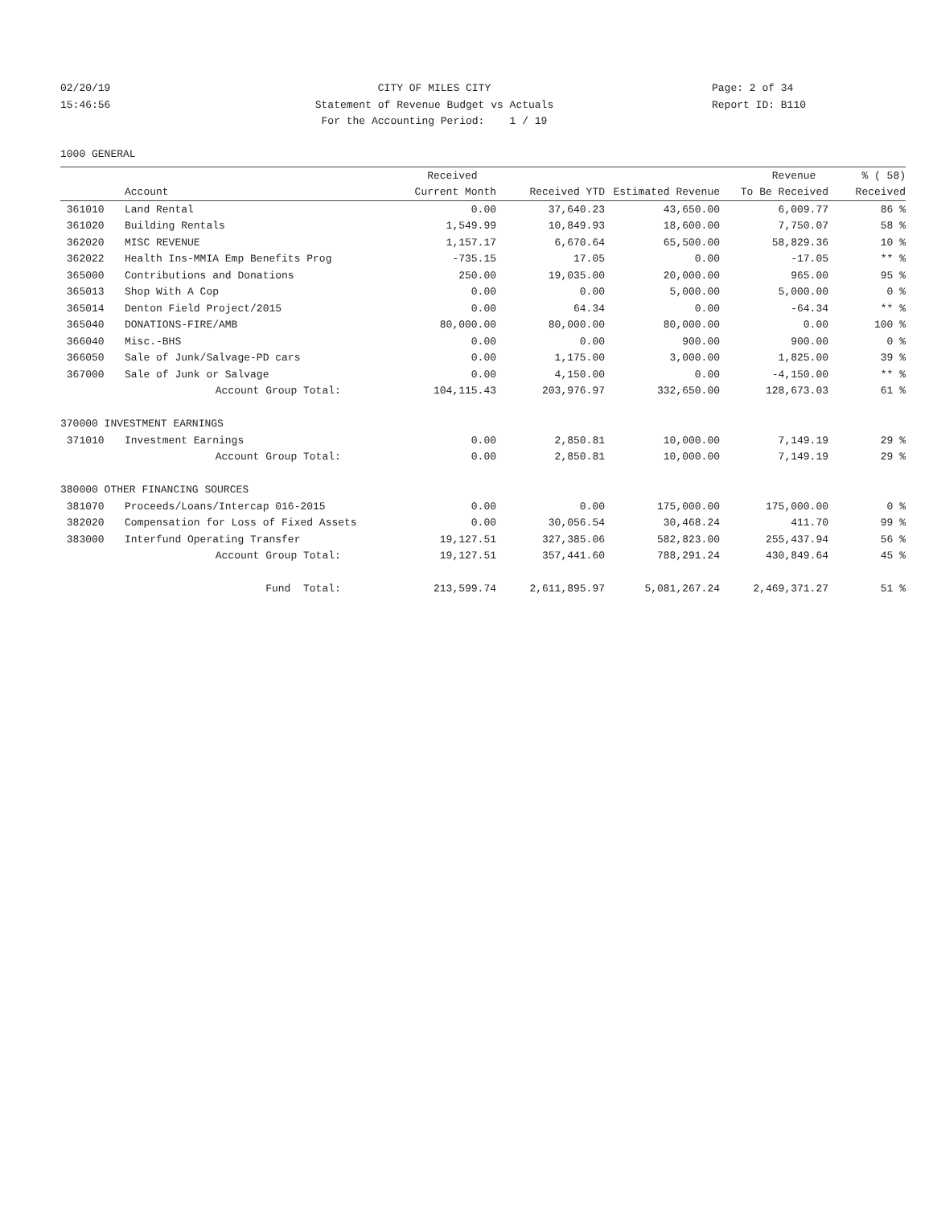02/20/19 CITY OF MILES CITY Page: 2 of 34
15:46:56 Statement of Revenue Budget vs Actuals Report ID: B110
For the Accounting Period: 1 / 19
1000 GENERAL
| | | Received | | | Revenue | % ( 58) |
| --- | --- | --- | --- | --- | --- | --- |
| | Account | Current Month | Received YTD | Estimated Revenue | To Be Received | Received |
| 361010 | Land Rental | 0.00 | 37,640.23 | 43,650.00 | 6,009.77 | 86 % |
| 361020 | Building Rentals | 1,549.99 | 10,849.93 | 18,600.00 | 7,750.07 | 58 % |
| 362020 | MISC REVENUE | 1,157.17 | 6,670.64 | 65,500.00 | 58,829.36 | 10 % |
| 362022 | Health Ins-MMIA Emp Benefits Prog | -735.15 | 17.05 | 0.00 | -17.05 | ** % |
| 365000 | Contributions and Donations | 250.00 | 19,035.00 | 20,000.00 | 965.00 | 95 % |
| 365013 | Shop With A Cop | 0.00 | 0.00 | 5,000.00 | 5,000.00 | 0 % |
| 365014 | Denton Field Project/2015 | 0.00 | 64.34 | 0.00 | -64.34 | ** % |
| 365040 | DONATIONS-FIRE/AMB | 80,000.00 | 80,000.00 | 80,000.00 | 0.00 | 100 % |
| 366040 | Misc.-BHS | 0.00 | 0.00 | 900.00 | 900.00 | 0 % |
| 366050 | Sale of Junk/Salvage-PD cars | 0.00 | 1,175.00 | 3,000.00 | 1,825.00 | 39 % |
| 367000 | Sale of Junk or Salvage | 0.00 | 4,150.00 | 0.00 | -4,150.00 | ** % |
| | Account Group Total: | 104,115.43 | 203,976.97 | 332,650.00 | 128,673.03 | 61 % |
| 370000 INVESTMENT EARNINGS | | | | | | |
| 371010 | Investment Earnings | 0.00 | 2,850.81 | 10,000.00 | 7,149.19 | 29 % |
| | Account Group Total: | 0.00 | 2,850.81 | 10,000.00 | 7,149.19 | 29 % |
| 380000 OTHER FINANCING SOURCES | | | | | | |
| 381070 | Proceeds/Loans/Intercap 016-2015 | 0.00 | 0.00 | 175,000.00 | 175,000.00 | 0 % |
| 382020 | Compensation for Loss of Fixed Assets | 0.00 | 30,056.54 | 30,468.24 | 411.70 | 99 % |
| 383000 | Interfund Operating Transfer | 19,127.51 | 327,385.06 | 582,823.00 | 255,437.94 | 56 % |
| | Account Group Total: | 19,127.51 | 357,441.60 | 788,291.24 | 430,849.64 | 45 % |
| | Fund Total: | 213,599.74 | 2,611,895.97 | 5,081,267.24 | 2,469,371.27 | 51 % |